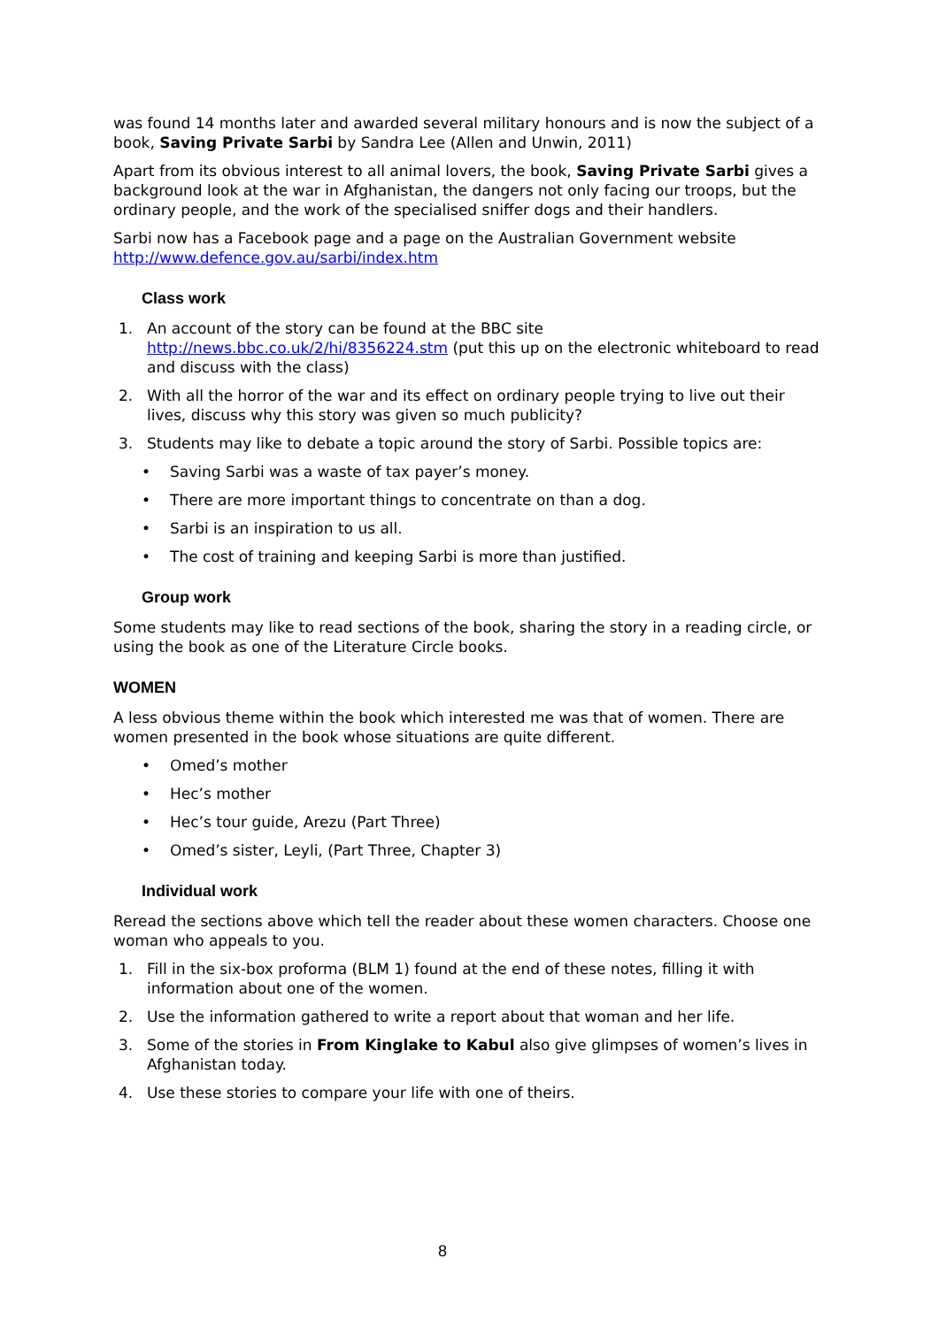was found 14 months later and awarded several military honours and is now the subject of a book, Saving Private Sarbi by Sandra Lee (Allen and Unwin, 2011)
Apart from its obvious interest to all animal lovers, the book, Saving Private Sarbi gives a background look at the war in Afghanistan, the dangers not only facing our troops, but the ordinary people, and the work of the specialised sniffer dogs and their handlers.
Sarbi now has a Facebook page and a page on the Australian Government website http://www.defence.gov.au/sarbi/index.htm
Class work
1. An account of the story can be found at the BBC site http://news.bbc.co.uk/2/hi/8356224.stm (put this up on the electronic whiteboard to read and discuss with the class)
2. With all the horror of the war and its effect on ordinary people trying to live out their lives, discuss why this story was given so much publicity?
3. Students may like to debate a topic around the story of Sarbi. Possible topics are:
• Saving Sarbi was a waste of tax payer’s money.
• There are more important things to concentrate on than a dog.
• Sarbi is an inspiration to us all.
• The cost of training and keeping Sarbi is more than justified.
Group work
Some students may like to read sections of the book, sharing the story in a reading circle, or using the book as one of the Literature Circle books.
WOMEN
A less obvious theme within the book which interested me was that of women. There are women presented in the book whose situations are quite different.
• Omed’s mother
• Hec’s mother
• Hec’s tour guide, Arezu (Part Three)
• Omed’s sister, Leyli, (Part Three, Chapter 3)
Individual work
Reread the sections above which tell the reader about these women characters. Choose one woman who appeals to you.
1. Fill in the six-box proforma (BLM 1) found at the end of these notes, filling it with information about one of the women.
2. Use the information gathered to write a report about that woman and her life.
3. Some of the stories in From Kinglake to Kabul also give glimpses of women’s lives in Afghanistan today.
4. Use these stories to compare your life with one of theirs.
8